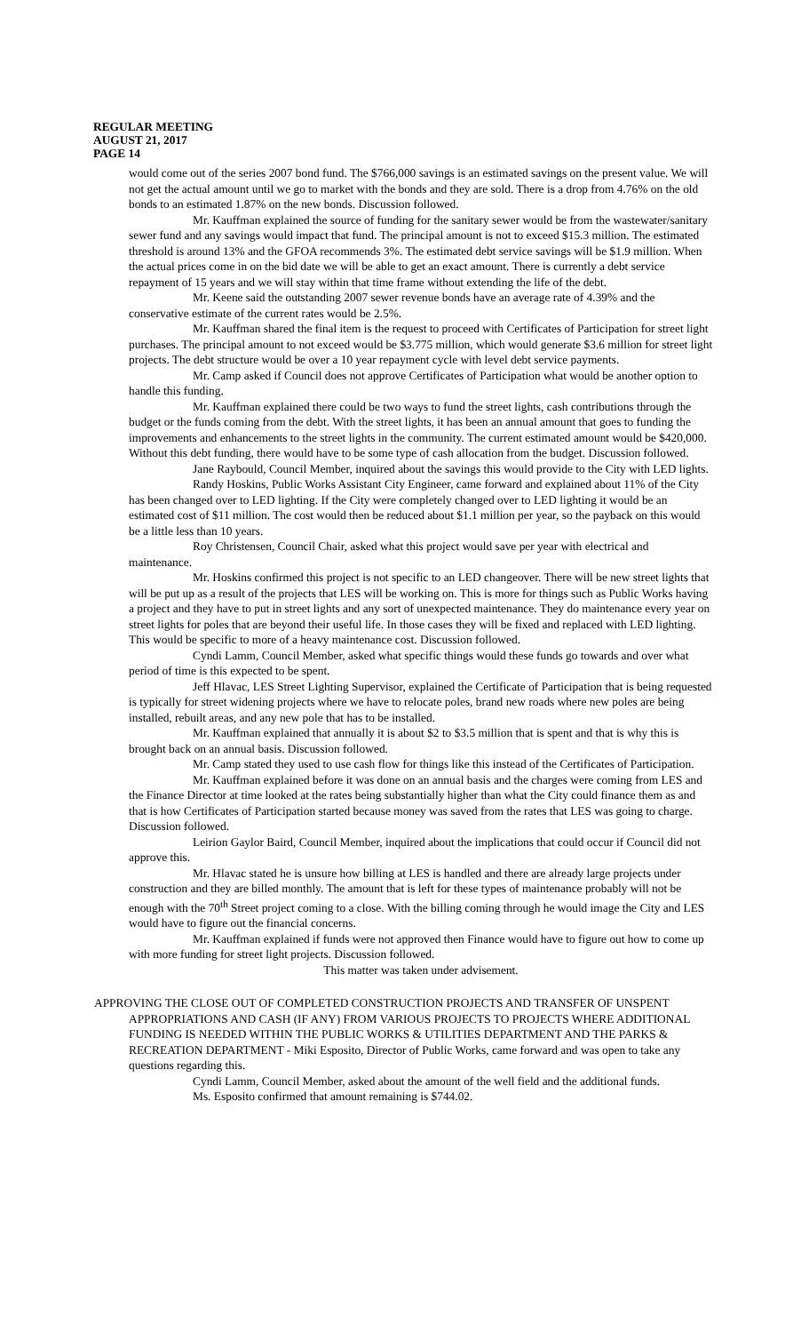REGULAR MEETING
AUGUST 21, 2017
PAGE 14
would come out of the series 2007 bond fund. The $766,000 savings is an estimated savings on the present value. We will not get the actual amount until we go to market with the bonds and they are sold. There is a drop from 4.76% on the old bonds to an estimated 1.87% on the new bonds. Discussion followed.
Mr. Kauffman explained the source of funding for the sanitary sewer would be from the wastewater/sanitary sewer fund and any savings would impact that fund. The principal amount is not to exceed $15.3 million. The estimated threshold is around 13% and the GFOA recommends 3%. The estimated debt service savings will be $1.9 million. When the actual prices come in on the bid date we will be able to get an exact amount. There is currently a debt service repayment of 15 years and we will stay within that time frame without extending the life of the debt.
Mr. Keene said the outstanding 2007 sewer revenue bonds have an average rate of 4.39% and the conservative estimate of the current rates would be 2.5%.
Mr. Kauffman shared the final item is the request to proceed with Certificates of Participation for street light purchases. The principal amount to not exceed would be $3.775 million, which would generate $3.6 million for street light projects. The debt structure would be over a 10 year repayment cycle with level debt service payments.
Mr. Camp asked if Council does not approve Certificates of Participation what would be another option to handle this funding.
Mr. Kauffman explained there could be two ways to fund the street lights, cash contributions through the budget or the funds coming from the debt. With the street lights, it has been an annual amount that goes to funding the improvements and enhancements to the street lights in the community. The current estimated amount would be $420,000. Without this debt funding, there would have to be some type of cash allocation from the budget. Discussion followed.
Jane Raybould, Council Member, inquired about the savings this would provide to the City with LED lights.
Randy Hoskins, Public Works Assistant City Engineer, came forward and explained about 11% of the City has been changed over to LED lighting. If the City were completely changed over to LED lighting it would be an estimated cost of $11 million. The cost would then be reduced about $1.1 million per year, so the payback on this would be a little less than 10 years.
Roy Christensen, Council Chair, asked what this project would save per year with electrical and maintenance.
Mr. Hoskins confirmed this project is not specific to an LED changeover. There will be new street lights that will be put up as a result of the projects that LES will be working on. This is more for things such as Public Works having a project and they have to put in street lights and any sort of unexpected maintenance. They do maintenance every year on street lights for poles that are beyond their useful life. In those cases they will be fixed and replaced with LED lighting. This would be specific to more of a heavy maintenance cost. Discussion followed.
Cyndi Lamm, Council Member, asked what specific things would these funds go towards and over what period of time is this expected to be spent.
Jeff Hlavac, LES Street Lighting Supervisor, explained the Certificate of Participation that is being requested is typically for street widening projects where we have to relocate poles, brand new roads where new poles are being installed, rebuilt areas, and any new pole that has to be installed.
Mr. Kauffman explained that annually it is about $2 to $3.5 million that is spent and that is why this is brought back on an annual basis. Discussion followed.
Mr. Camp stated they used to use cash flow for things like this instead of the Certificates of Participation.
Mr. Kauffman explained before it was done on an annual basis and the charges were coming from LES and the Finance Director at time looked at the rates being substantially higher than what the City could finance them as and that is how Certificates of Participation started because money was saved from the rates that LES was going to charge. Discussion followed.
Leirion Gaylor Baird, Council Member, inquired about the implications that could occur if Council did not approve this.
Mr. Hlavac stated he is unsure how billing at LES is handled and there are already large projects under construction and they are billed monthly. The amount that is left for these types of maintenance probably will not be enough with the 70<sup>th</sup> Street project coming to a close. With the billing coming through he would image the City and LES would have to figure out the financial concerns.
Mr. Kauffman explained if funds were not approved then Finance would have to figure out how to come up with more funding for street light projects. Discussion followed.
This matter was taken under advisement.
APPROVING THE CLOSE OUT OF COMPLETED CONSTRUCTION PROJECTS AND TRANSFER OF UNSPENT APPROPRIATIONS AND CASH (IF ANY) FROM VARIOUS PROJECTS TO PROJECTS WHERE ADDITIONAL FUNDING IS NEEDED WITHIN THE PUBLIC WORKS & UTILITIES DEPARTMENT AND THE PARKS & RECREATION DEPARTMENT - Miki Esposito, Director of Public Works, came forward and was open to take any questions regarding this.
Cyndi Lamm, Council Member, asked about the amount of the well field and the additional funds.
Ms. Esposito confirmed that amount remaining is $744.02.